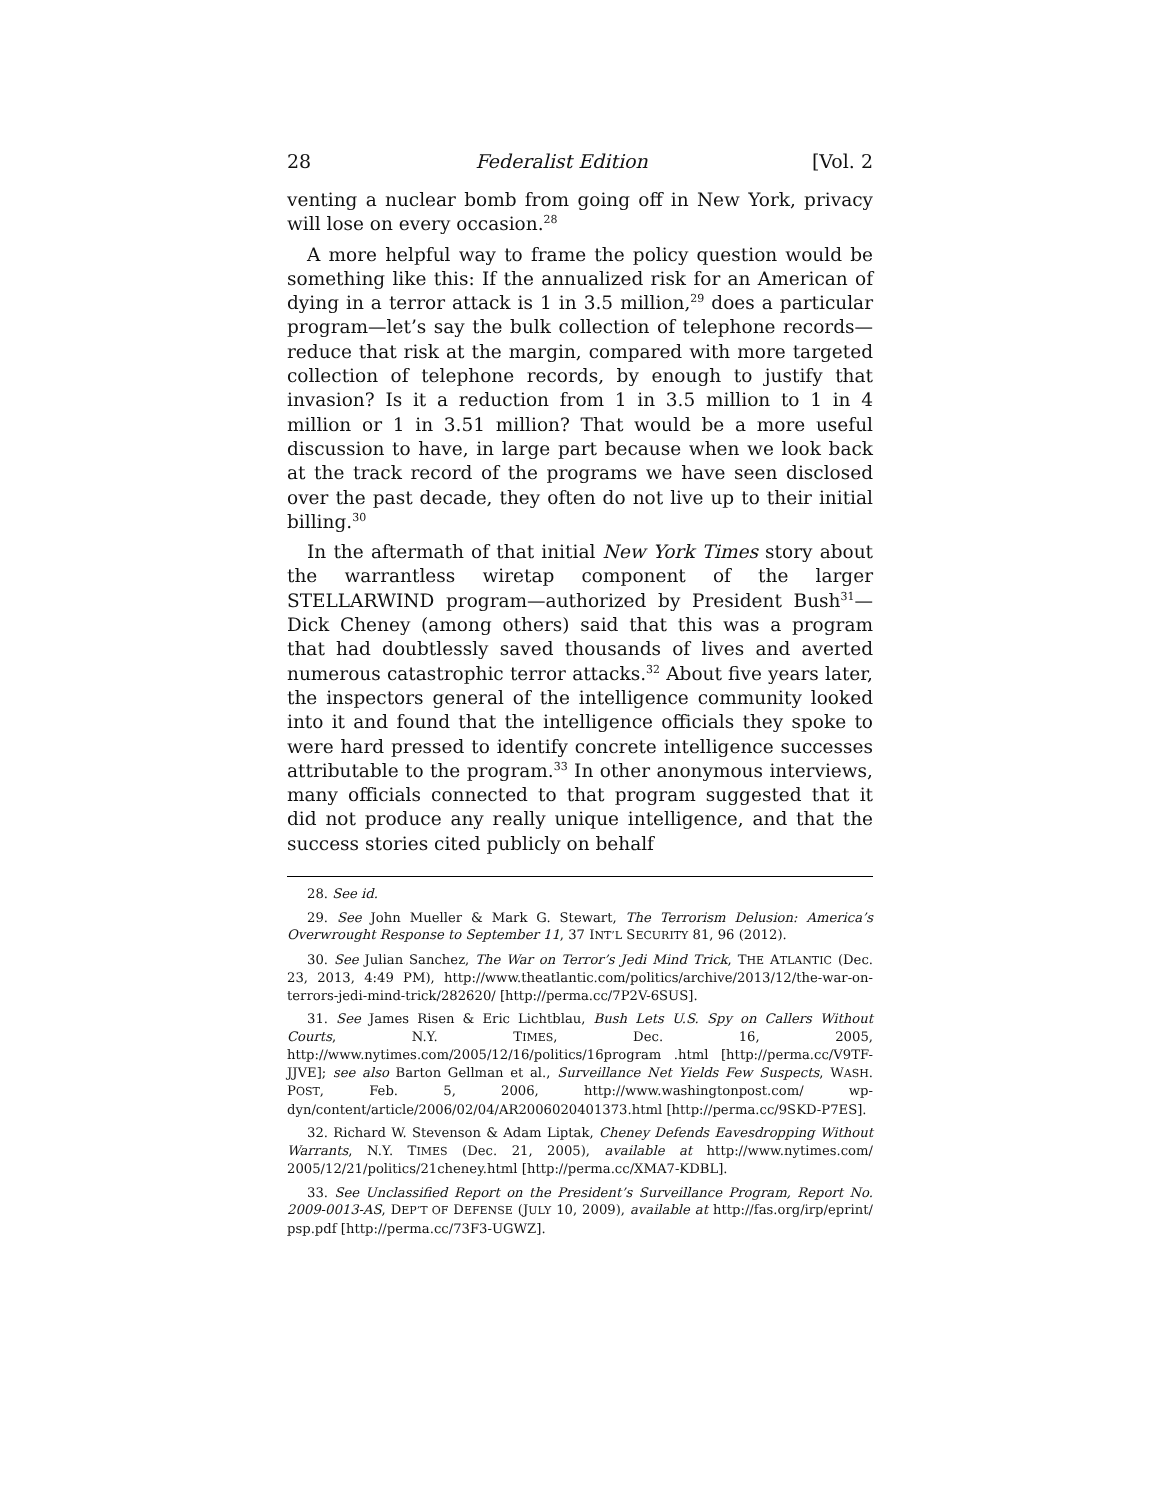28 Federalist Edition [Vol. 2
venting a nuclear bomb from going off in New York, privacy will lose on every occasion.<sup>28</sup>
A more helpful way to frame the policy question would be something like this: If the annualized risk for an American of dying in a terror attack is 1 in 3.5 million,<sup>29</sup> does a particular program—let’s say the bulk collection of telephone records—reduce that risk at the margin, compared with more targeted collection of telephone records, by enough to justify that invasion? Is it a reduction from 1 in 3.5 million to 1 in 4 million or 1 in 3.51 million? That would be a more useful discussion to have, in large part because when we look back at the track record of the programs we have seen disclosed over the past decade, they often do not live up to their initial billing.<sup>30</sup>
In the aftermath of that initial New York Times story about the warrantless wiretap component of the larger STELLARWIND program—authorized by President Bush<sup>31</sup>—Dick Cheney (among others) said that this was a program that had doubtlessly saved thousands of lives and averted numerous catastrophic terror attacks.<sup>32</sup> About five years later, the inspectors general of the intelligence community looked into it and found that the intelligence officials they spoke to were hard pressed to identify concrete intelligence successes attributable to the program.<sup>33</sup> In other anonymous interviews, many officials connected to that program suggested that it did not produce any really unique intelligence, and that the success stories cited publicly on behalf
28. See id.
29. See John Mueller & Mark G. Stewart, The Terrorism Delusion: America’s Overwrought Response to September 11, 37 INT’L SECURITY 81, 96 (2012).
30. See Julian Sanchez, The War on Terror’s Jedi Mind Trick, THE ATLANTIC (Dec. 23, 2013, 4:49 PM), http://www.theatlantic.com/politics/archive/2013/12/the-war-on-terrors-jedi-mind-trick/282620/ [http://perma.cc/7P2V-6SUS].
31. See James Risen & Eric Lichtblau, Bush Lets U.S. Spy on Callers Without Courts, N.Y. TIMES, Dec. 16, 2005, http://www.nytimes.com/2005/12/16/politics/16program .html [http://perma.cc/V9TF-JJVE]; see also Barton Gellman et al., Surveillance Net Yields Few Suspects, WASH. POST, Feb. 5, 2006, http://www.washingtonpost.com/ wp-dyn/content/article/2006/02/04/AR2006020401373.html [http://perma.cc/9SKD-P7ES].
32. Richard W. Stevenson & Adam Liptak, Cheney Defends Eavesdropping Without Warrants, N.Y. TIMES (Dec. 21, 2005), available at http://www.nytimes.com/ 2005/12/21/politics/21cheney.html [http://perma.cc/XMA7-KDBL].
33. See Unclassified Report on the President’s Surveillance Program, Report No. 2009-0013-AS, DEP’T OF DEFENSE (JULY 10, 2009), available at http://fas.org/irp/eprint/ psp.pdf [http://perma.cc/73F3-UGWZ].